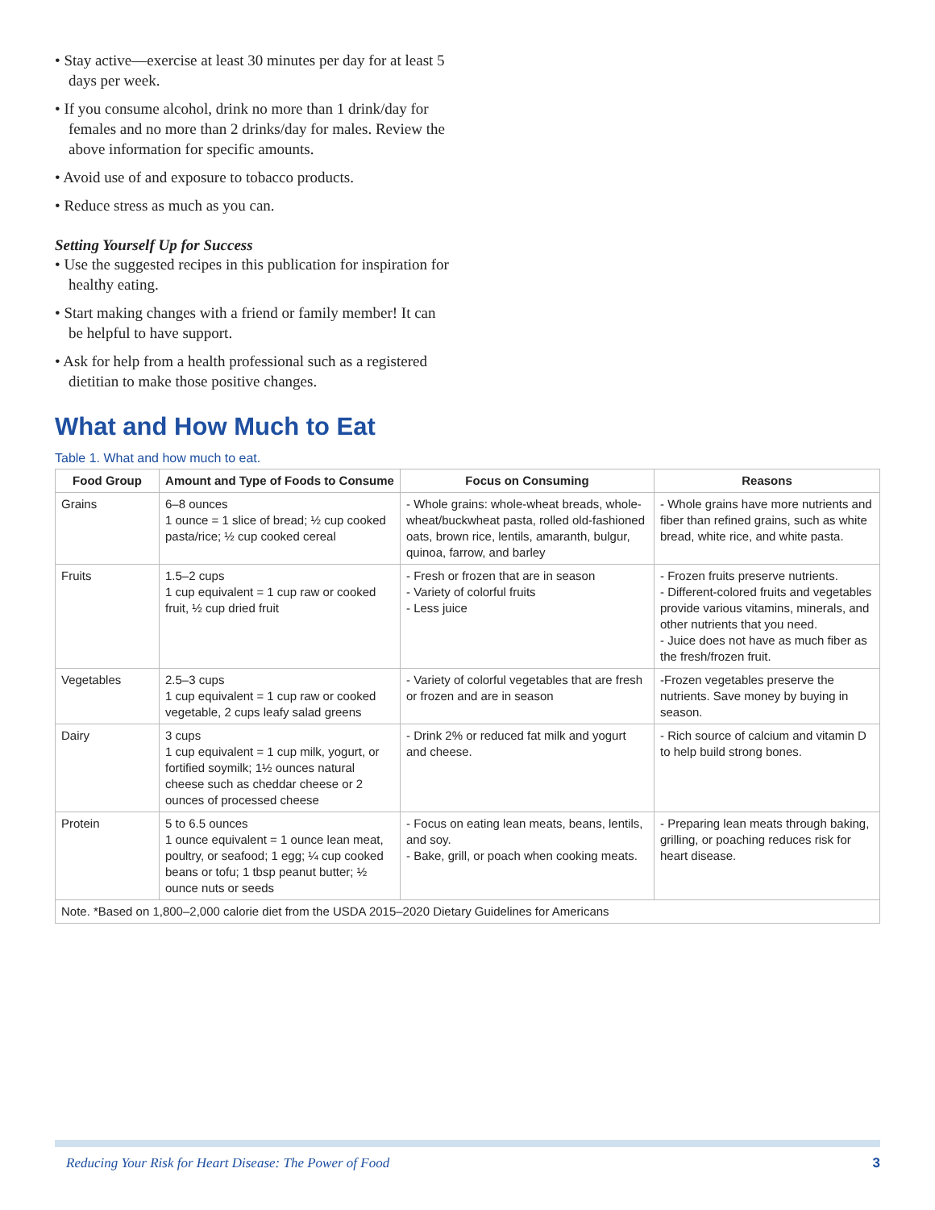• Stay active—exercise at least 30 minutes per day for at least 5 days per week.
• If you consume alcohol, drink no more than 1 drink/day for females and no more than 2 drinks/day for males. Review the above information for specific amounts.
• Avoid use of and exposure to tobacco products.
• Reduce stress as much as you can.
Setting Yourself Up for Success
• Use the suggested recipes in this publication for inspiration for healthy eating.
• Start making changes with a friend or family member! It can be helpful to have support.
• Ask for help from a health professional such as a registered dietitian to make those positive changes.
What and How Much to Eat
Table 1. What and how much to eat.
| Food Group | Amount and Type of Foods to Consume | Focus on Consuming | Reasons |
| --- | --- | --- | --- |
| Grains | 6–8 ounces 1 ounce = 1 slice of bread; ½ cup cooked pasta/rice; ½ cup cooked cereal | - Whole grains: whole-wheat breads, whole-wheat/buckwheat pasta, rolled old-fashioned oats, brown rice, lentils, amaranth, bulgur, quinoa, farrow, and barley | - Whole grains have more nutrients and fiber than refined grains, such as white bread, white rice, and white pasta. |
| Fruits | 1.5–2 cups 1 cup equivalent = 1 cup raw or cooked fruit, ½ cup dried fruit | - Fresh or frozen that are in season - Variety of colorful fruits - Less juice | - Frozen fruits preserve nutrients. - Different-colored fruits and vegetables provide various vitamins, minerals, and other nutrients that you need. - Juice does not have as much fiber as the fresh/frozen fruit. |
| Vegetables | 2.5–3 cups 1 cup equivalent = 1 cup raw or cooked vegetable, 2 cups leafy salad greens | - Variety of colorful vegetables that are fresh or frozen and are in season | -Frozen vegetables preserve the nutrients. Save money by buying in season. |
| Dairy | 3 cups 1 cup equivalent = 1 cup milk, yogurt, or fortified soymilk; 1½ ounces natural cheese such as cheddar cheese or 2 ounces of processed cheese | - Drink 2% or reduced fat milk and yogurt and cheese. | - Rich source of calcium and vitamin D to help build strong bones. |
| Protein | 5 to 6.5 ounces 1 ounce equivalent = 1 ounce lean meat, poultry, or seafood; 1 egg; ¼ cup cooked beans or tofu; 1 tbsp peanut butter; ½ ounce nuts or seeds | - Focus on eating lean meats, beans, lentils, and soy. - Bake, grill, or poach when cooking meats. | - Preparing lean meats through baking, grilling, or poaching reduces risk for heart disease. |
| Note. *Based on 1,800–2,000 calorie diet from the USDA 2015–2020 Dietary Guidelines for Americans | | | |
Reducing Your Risk for Heart Disease: The Power of Food 3